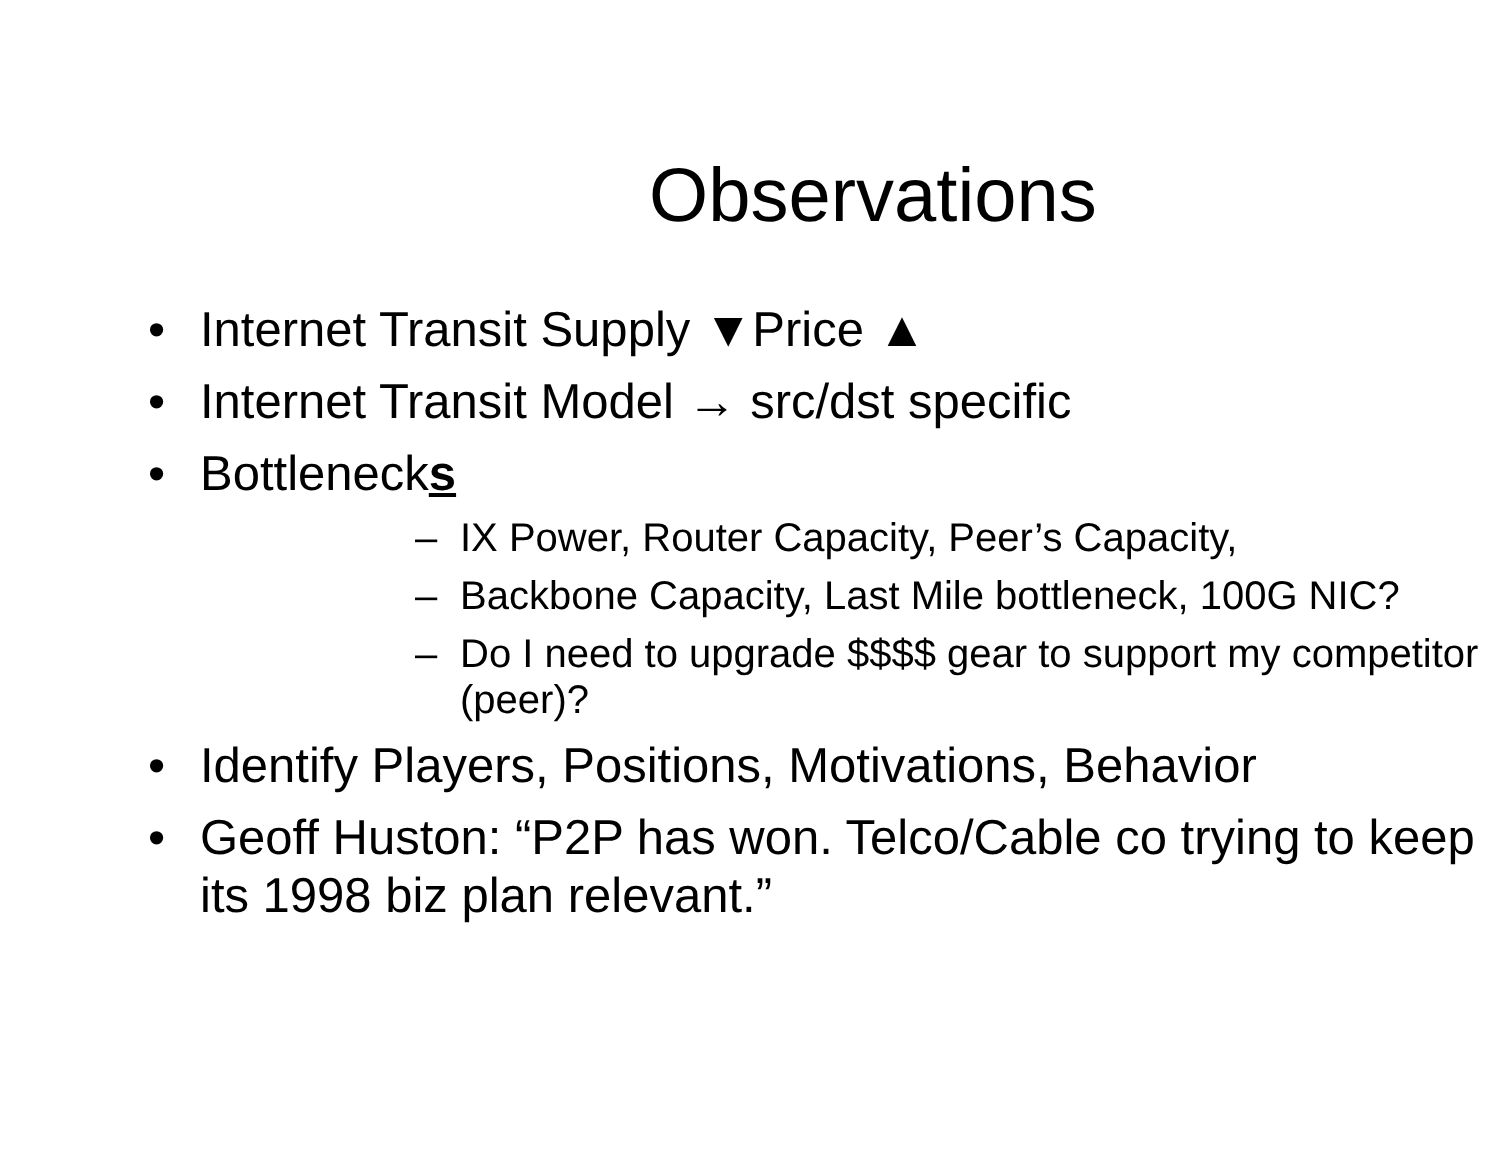Observations
• Internet Transit Supply ▼Price ▲
• Internet Transit Model → src/dst specific
• Bottlenecks
– IX Power, Router Capacity, Peer’s Capacity,
– Backbone Capacity, Last Mile bottleneck, 100G NIC?
– Do I need to upgrade $$$$ gear to support my competitor (peer)?
• Identify Players, Positions, Motivations, Behavior
• Geoff Huston: “P2P has won. Telco/Cable co trying to keep its 1998 biz plan relevant.”